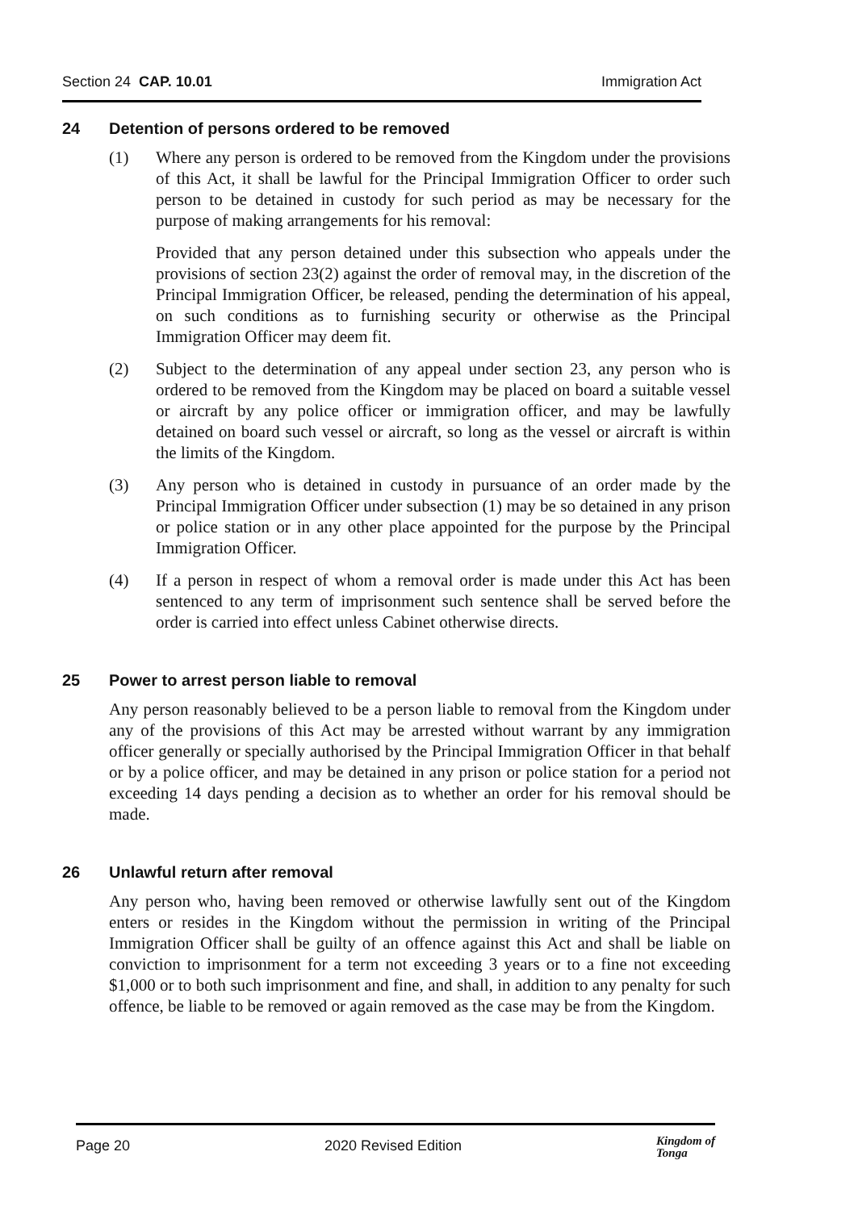Section 24 CAP. 10.01 Immigration Act
24 Detention of persons ordered to be removed
(1) Where any person is ordered to be removed from the Kingdom under the provisions of this Act, it shall be lawful for the Principal Immigration Officer to order such person to be detained in custody for such period as may be necessary for the purpose of making arrangements for his removal:
Provided that any person detained under this subsection who appeals under the provisions of section 23(2) against the order of removal may, in the discretion of the Principal Immigration Officer, be released, pending the determination of his appeal, on such conditions as to furnishing security or otherwise as the Principal Immigration Officer may deem fit.
(2) Subject to the determination of any appeal under section 23, any person who is ordered to be removed from the Kingdom may be placed on board a suitable vessel or aircraft by any police officer or immigration officer, and may be lawfully detained on board such vessel or aircraft, so long as the vessel or aircraft is within the limits of the Kingdom.
(3) Any person who is detained in custody in pursuance of an order made by the Principal Immigration Officer under subsection (1) may be so detained in any prison or police station or in any other place appointed for the purpose by the Principal Immigration Officer.
(4) If a person in respect of whom a removal order is made under this Act has been sentenced to any term of imprisonment such sentence shall be served before the order is carried into effect unless Cabinet otherwise directs.
25 Power to arrest person liable to removal
Any person reasonably believed to be a person liable to removal from the Kingdom under any of the provisions of this Act may be arrested without warrant by any immigration officer generally or specially authorised by the Principal Immigration Officer in that behalf or by a police officer, and may be detained in any prison or police station for a period not exceeding 14 days pending a decision as to whether an order for his removal should be made.
26 Unlawful return after removal
Any person who, having been removed or otherwise lawfully sent out of the Kingdom enters or resides in the Kingdom without the permission in writing of the Principal Immigration Officer shall be guilty of an offence against this Act and shall be liable on conviction to imprisonment for a term not exceeding 3 years or to a fine not exceeding $1,000 or to both such imprisonment and fine, and shall, in addition to any penalty for such offence, be liable to be removed or again removed as the case may be from the Kingdom.
Page 20 2020 Revised Edition
Kingdom of
Tonga